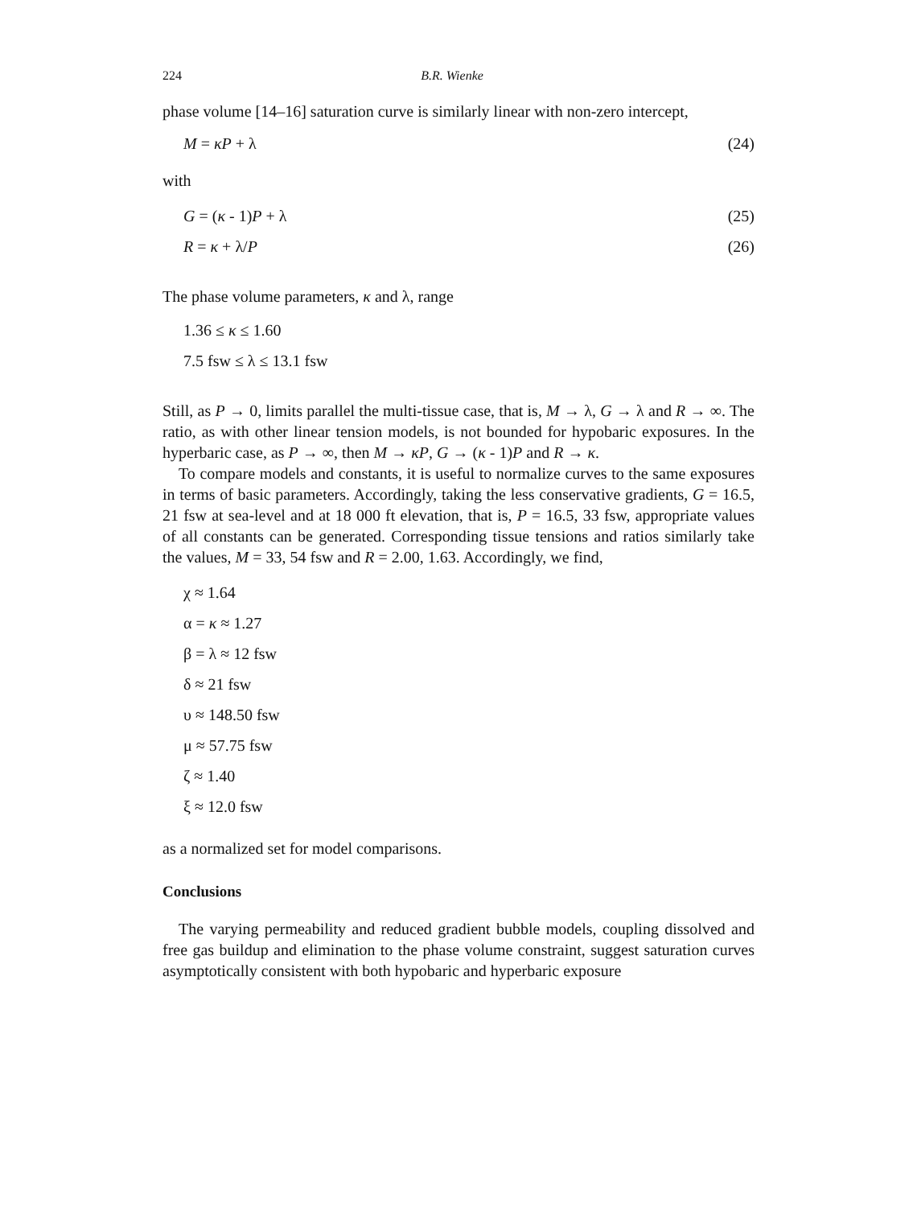224 B.R. Wienke
phase volume [14–16] saturation curve is similarly linear with non-zero intercept,
M = κP + λ (24)
with
G = (κ - 1)P + λ (25)
R = κ + λ/P (26)
The phase volume parameters, κ and λ, range
1.36 ≤ κ ≤ 1.60
7.5 fsw ≤ λ ≤ 13.1 fsw
Still, as P → 0, limits parallel the multi-tissue case, that is, M → λ, G → λ and R → ∞. The ratio, as with other linear tension models, is not bounded for hypobaric exposures. In the hyperbaric case, as P → ∞, then M → κP, G → (κ - 1)P and R → κ.
To compare models and constants, it is useful to normalize curves to the same exposures in terms of basic parameters. Accordingly, taking the less conservative gradients, G = 16.5, 21 fsw at sea-level and at 18 000 ft elevation, that is, P = 16.5, 33 fsw, appropriate values of all constants can be generated. Corresponding tissue tensions and ratios similarly take the values, M = 33, 54 fsw and R = 2.00, 1.63. Accordingly, we find,
χ ≈ 1.64
α = κ ≈ 1.27
β = λ ≈ 12 fsw
δ ≈ 21 fsw
υ ≈ 148.50 fsw
μ ≈ 57.75 fsw
ζ ≈ 1.40
ξ ≈ 12.0 fsw
as a normalized set for model comparisons.
Conclusions
The varying permeability and reduced gradient bubble models, coupling dissolved and free gas buildup and elimination to the phase volume constraint, suggest saturation curves asymptotically consistent with both hypobaric and hyperbaric exposure